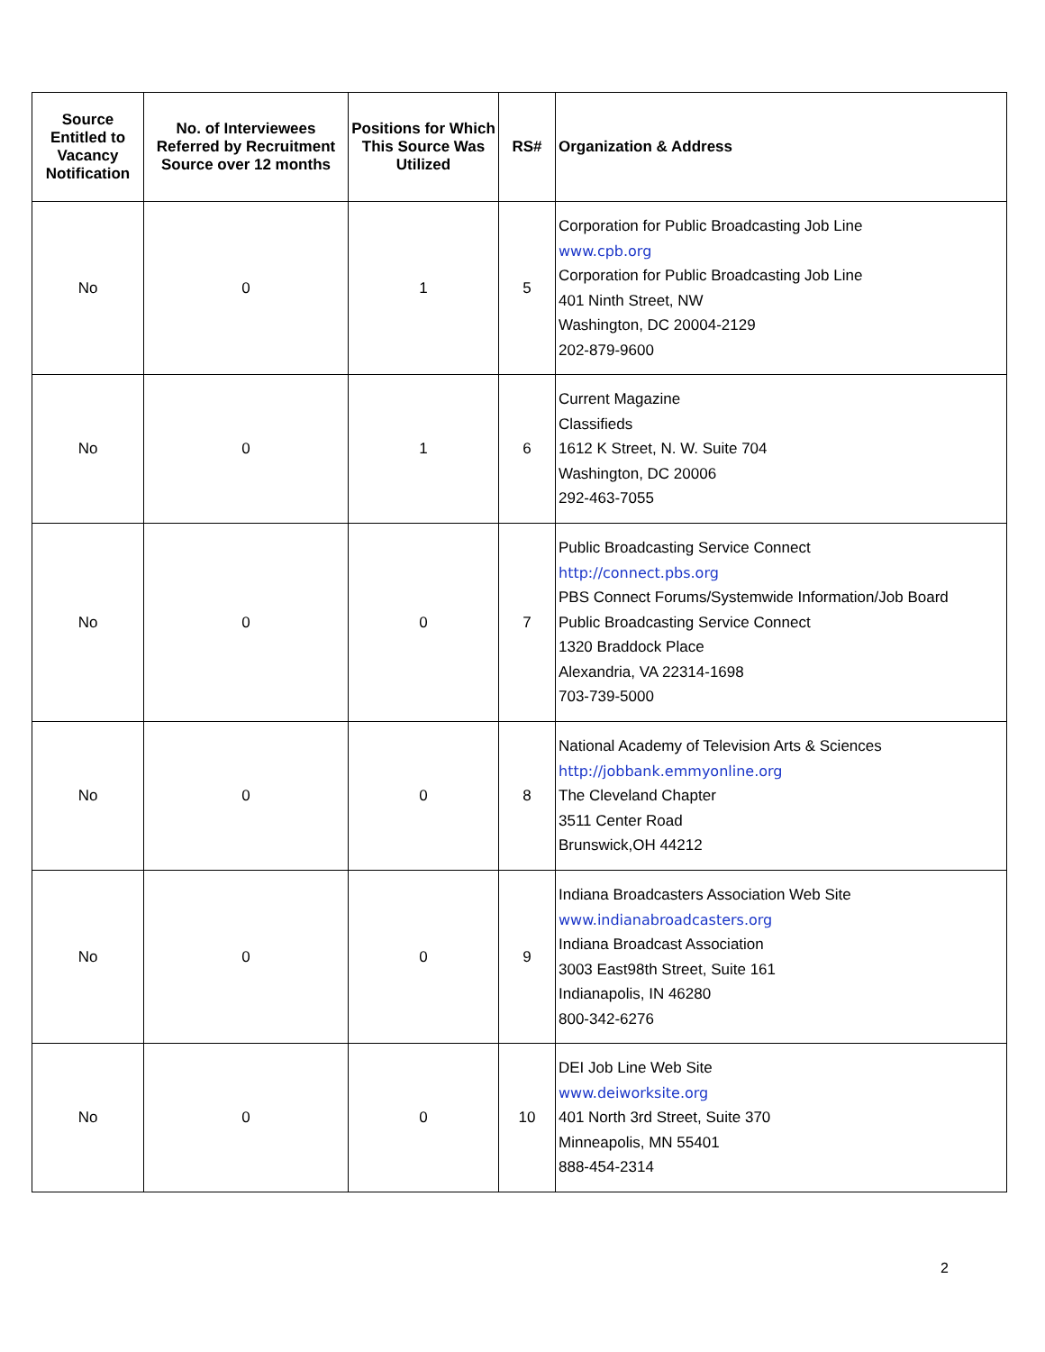| Source Entitled to Vacancy Notification | No. of Interviewees Referred by Recruitment Source over 12 months | Positions for Which This Source Was Utilized | RS# | Organization & Address |
| --- | --- | --- | --- | --- |
| No | 0 | 1 | 5 | Corporation for Public Broadcasting Job Line www.cpb.org Corporation for Public Broadcasting Job Line 401 Ninth Street, NW Washington, DC 20004-2129 202-879-9600 |
| No | 0 | 1 | 6 | Current Magazine Classifieds 1612 K Street, N. W. Suite 704 Washington, DC 20006 292-463-7055 |
| No | 0 | 0 | 7 | Public Broadcasting Service Connect http://connect.pbs.org PBS Connect Forums/Systemwide Information/Job Board Public Broadcasting Service Connect 1320 Braddock Place Alexandria, VA 22314-1698 703-739-5000 |
| No | 0 | 0 | 8 | National Academy of Television Arts & Sciences http://jobbank.emmyonline.org The Cleveland Chapter 3511 Center Road Brunswick,OH 44212 |
| No | 0 | 0 | 9 | Indiana Broadcasters Association Web Site www.indianabroadcasters.org Indiana Broadcast Association 3003 East98th Street, Suite 161 Indianapolis, IN 46280 800-342-6276 |
| No | 0 | 0 | 10 | DEI Job Line Web Site www.deiworksite.org 401 North 3rd Street, Suite 370 Minneapolis, MN 55401 888-454-2314 |
2